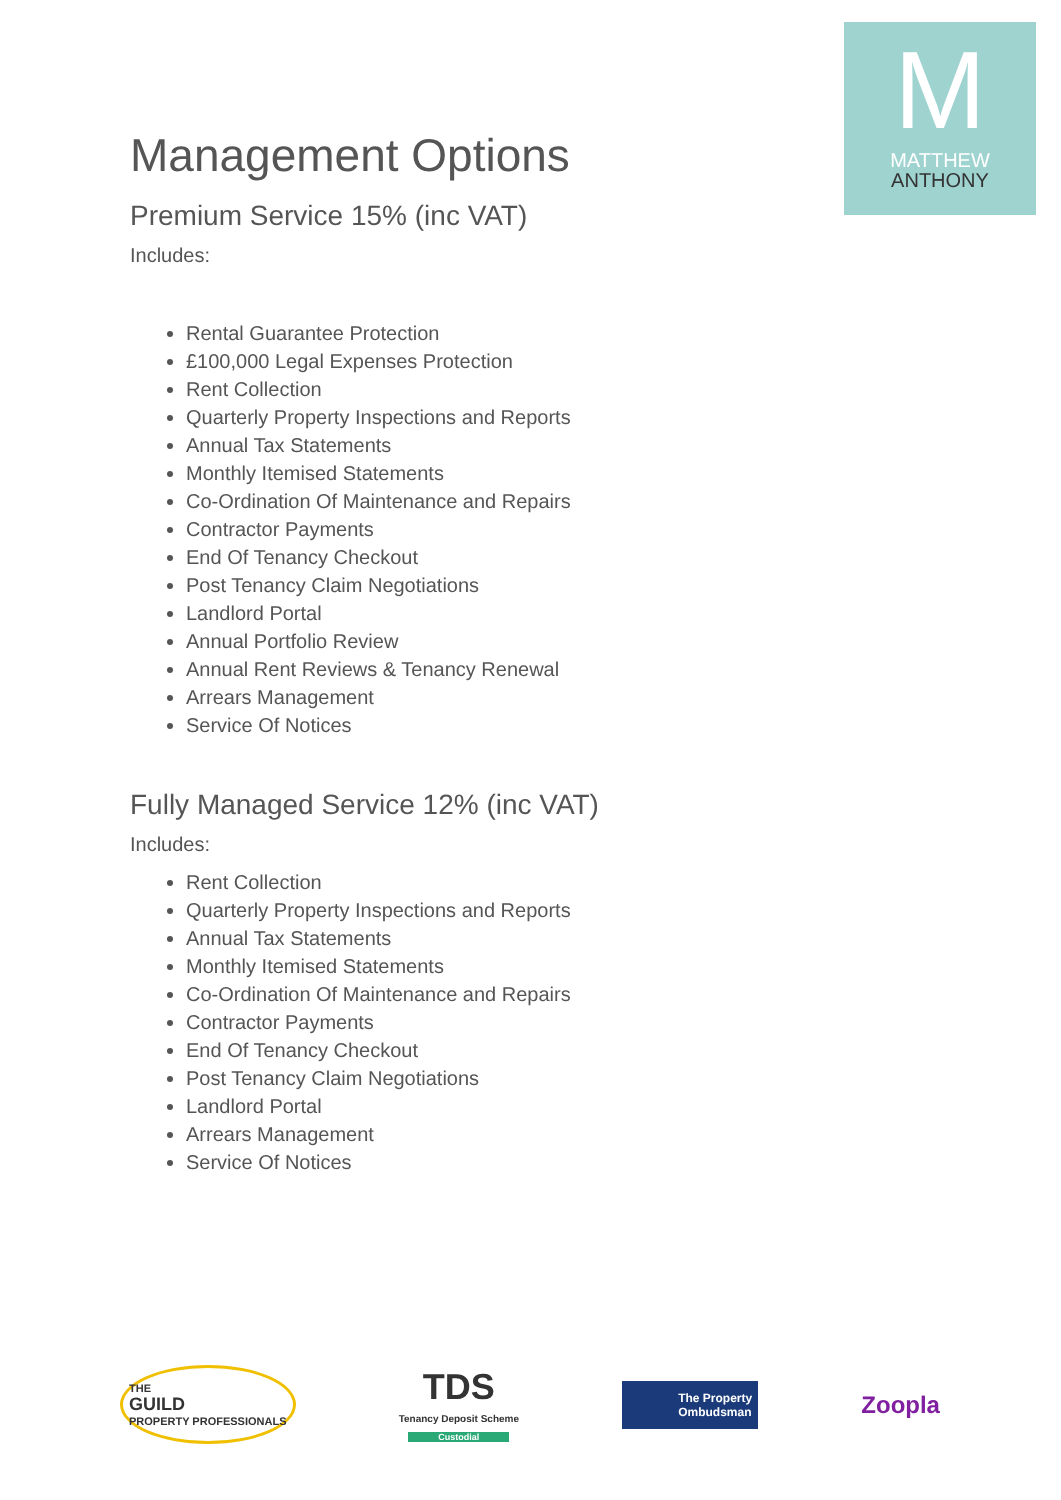M
MATTHEW
ANTHONY
Management Options
Premium Service 15% (inc VAT)
Includes:
Rental Guarantee Protection
£100,000 Legal Expenses Protection
Rent Collection
Quarterly Property Inspections and Reports
Annual Tax Statements
Monthly Itemised Statements
Co-Ordination Of Maintenance and Repairs
Contractor Payments
End Of Tenancy Checkout
Post Tenancy Claim Negotiations
Landlord Portal
Annual Portfolio Review
Annual Rent Reviews & Tenancy Renewal
Arrears Management
Service Of Notices
Fully Managed Service 12% (inc VAT)
Includes:
Rent Collection
Quarterly Property Inspections and Reports
Annual Tax Statements
Monthly Itemised Statements
Co-Ordination Of Maintenance and Repairs
Contractor Payments
End Of Tenancy Checkout
Post Tenancy Claim Negotiations
Landlord Portal
Arrears Management
Service Of Notices
THE
GUILD
PROPERTY PROFESSIONALS
TDS
Tenancy Deposit Scheme
Custodial
The Property
Ombudsman
Zoopla